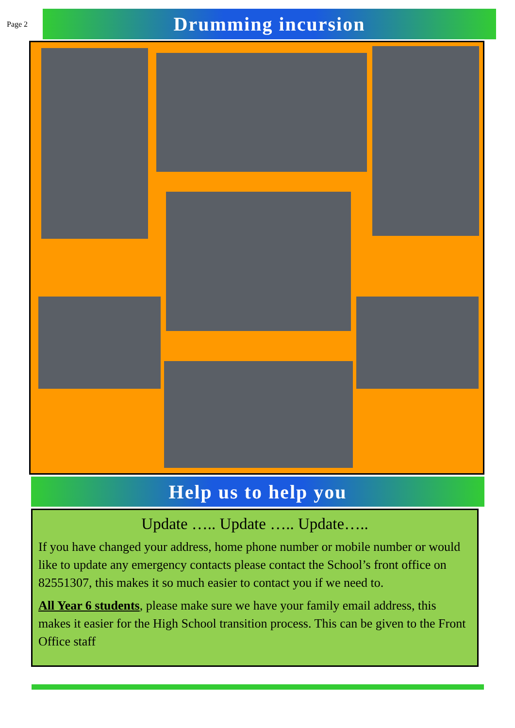Page 2
Drumming incursion
Help us to help you
Update ….. Update ….. Update…..
If you have changed your address, home phone number or mobile number or would like to update any emergency contacts please contact the School’s front office on 82551307, this makes it so much easier to contact you if we need to.
All Year 6 students, please make sure we have your family email address, this makes it easier for the High School transition process. This can be given to the Front Office staff